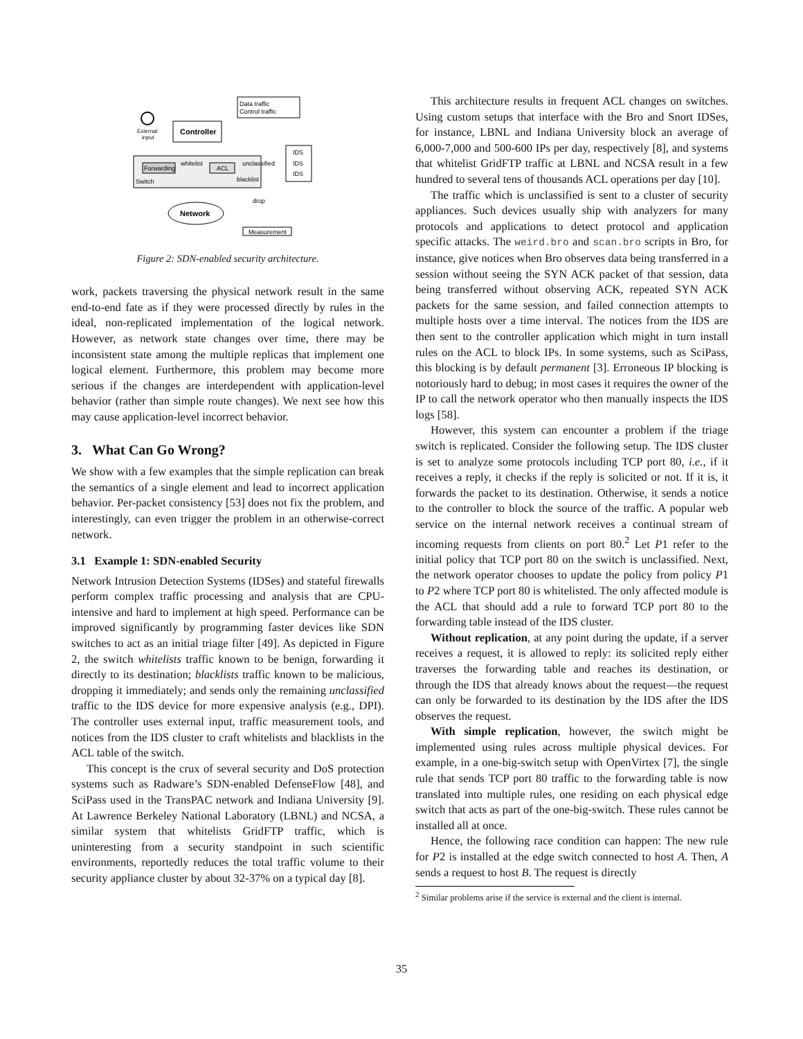Data traffic
Control traffic
External
input
Controller
Forwarding
ACL
whitelist
unclassified
blacklist
Switch
IDS
IDS
IDS
drop
Network
Measurement
Figure 2: SDN-enabled security architecture.
work, packets traversing the physical network result in the same end-to-end fate as if they were processed directly by rules in the ideal, non-replicated implementation of the logical network. However, as network state changes over time, there may be inconsistent state among the multiple replicas that implement one logical element. Furthermore, this problem may become more serious if the changes are interdependent with application-level behavior (rather than simple route changes). We next see how this may cause application-level incorrect behavior.
3. What Can Go Wrong?
We show with a few examples that the simple replication can break the semantics of a single element and lead to incorrect application behavior. Per-packet consistency [53] does not fix the problem, and interestingly, can even trigger the problem in an otherwise-correct network.
3.1 Example 1: SDN-enabled Security
Network Intrusion Detection Systems (IDSes) and stateful firewalls perform complex traffic processing and analysis that are CPU-intensive and hard to implement at high speed. Performance can be improved significantly by programming faster devices like SDN switches to act as an initial triage filter [49]. As depicted in Figure 2, the switch whitelists traffic known to be benign, forwarding it directly to its destination; blacklists traffic known to be malicious, dropping it immediately; and sends only the remaining unclassified traffic to the IDS device for more expensive analysis (e.g., DPI). The controller uses external input, traffic measurement tools, and notices from the IDS cluster to craft whitelists and blacklists in the ACL table of the switch.
This concept is the crux of several security and DoS protection systems such as Radware’s SDN-enabled DefenseFlow [48], and SciPass used in the TransPAC network and Indiana University [9]. At Lawrence Berkeley National Laboratory (LBNL) and NCSA, a similar system that whitelists GridFTP traffic, which is uninteresting from a security standpoint in such scientific environments, reportedly reduces the total traffic volume to their security appliance cluster by about 32-37% on a typical day [8].
This architecture results in frequent ACL changes on switches. Using custom setups that interface with the Bro and Snort IDSes, for instance, LBNL and Indiana University block an average of 6,000-7,000 and 500-600 IPs per day, respectively [8], and systems that whitelist GridFTP traffic at LBNL and NCSA result in a few hundred to several tens of thousands ACL operations per day [10].
The traffic which is unclassified is sent to a cluster of security appliances. Such devices usually ship with analyzers for many protocols and applications to detect protocol and application specific attacks. The weird.bro and scan.bro scripts in Bro, for instance, give notices when Bro observes data being transferred in a session without seeing the SYN ACK packet of that session, data being transferred without observing ACK, repeated SYN ACK packets for the same session, and failed connection attempts to multiple hosts over a time interval. The notices from the IDS are then sent to the controller application which might in turn install rules on the ACL to block IPs. In some systems, such as SciPass, this blocking is by default permanent [3]. Erroneous IP blocking is notoriously hard to debug; in most cases it requires the owner of the IP to call the network operator who then manually inspects the IDS logs [58].
However, this system can encounter a problem if the triage switch is replicated. Consider the following setup. The IDS cluster is set to analyze some protocols including TCP port 80, i.e., if it receives a reply, it checks if the reply is solicited or not. If it is, it forwards the packet to its destination. Otherwise, it sends a notice to the controller to block the source of the traffic. A popular web service on the internal network receives a continual stream of incoming requests from clients on port 80.<sup>2</sup> Let P1 refer to the initial policy that TCP port 80 on the switch is unclassified. Next, the network operator chooses to update the policy from policy P1 to P2 where TCP port 80 is whitelisted. The only affected module is the ACL that should add a rule to forward TCP port 80 to the forwarding table instead of the IDS cluster.
Without replication, at any point during the update, if a server receives a request, it is allowed to reply: its solicited reply either traverses the forwarding table and reaches its destination, or through the IDS that already knows about the request—the request can only be forwarded to its destination by the IDS after the IDS observes the request.
With simple replication, however, the switch might be implemented using rules across multiple physical devices. For example, in a one-big-switch setup with OpenVirtex [7], the single rule that sends TCP port 80 traffic to the forwarding table is now translated into multiple rules, one residing on each physical edge switch that acts as part of the one-big-switch. These rules cannot be installed all at once.
Hence, the following race condition can happen: The new rule for P2 is installed at the edge switch connected to host A. Then, A sends a request to host B. The request is directly
<sup>2</sup> Similar problems arise if the service is external and the client is internal.
35